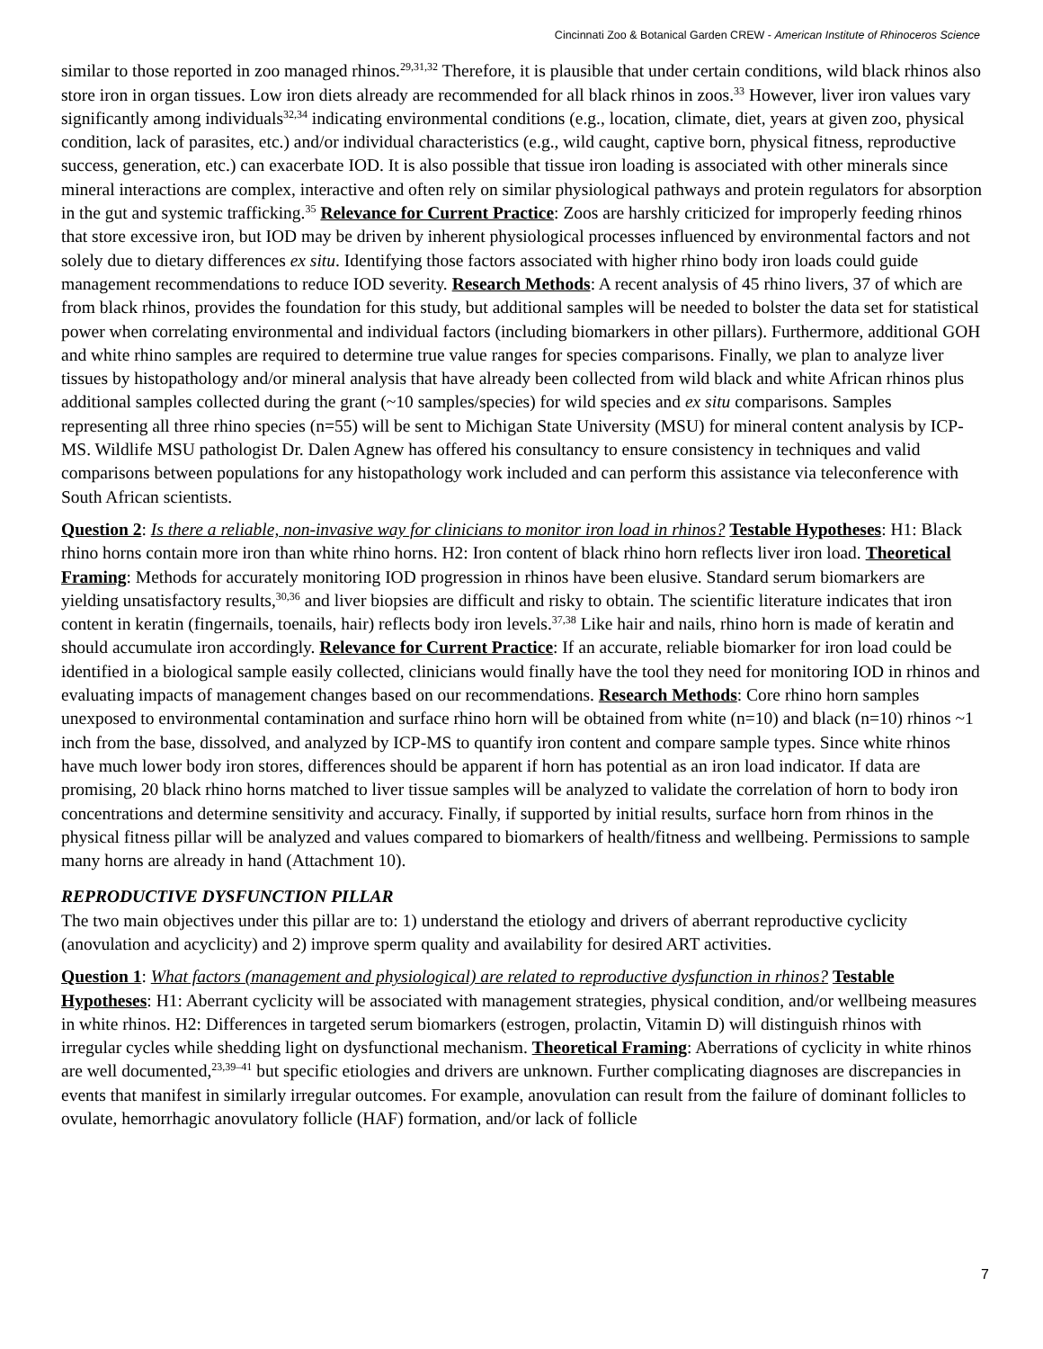Cincinnati Zoo & Botanical Garden CREW - American Institute of Rhinoceros Science
similar to those reported in zoo managed rhinos.<sup>29,31,32</sup> Therefore, it is plausible that under certain conditions, wild black rhinos also store iron in organ tissues. Low iron diets already are recommended for all black rhinos in zoos.<sup>33</sup> However, liver iron values vary significantly among individuals<sup>32,34</sup> indicating environmental conditions (e.g., location, climate, diet, years at given zoo, physical condition, lack of parasites, etc.) and/or individual characteristics (e.g., wild caught, captive born, physical fitness, reproductive success, generation, etc.) can exacerbate IOD. It is also possible that tissue iron loading is associated with other minerals since mineral interactions are complex, interactive and often rely on similar physiological pathways and protein regulators for absorption in the gut and systemic trafficking.<sup>35</sup> Relevance for Current Practice: Zoos are harshly criticized for improperly feeding rhinos that store excessive iron, but IOD may be driven by inherent physiological processes influenced by environmental factors and not solely due to dietary differences ex situ. Identifying those factors associated with higher rhino body iron loads could guide management recommendations to reduce IOD severity. Research Methods: A recent analysis of 45 rhino livers, 37 of which are from black rhinos, provides the foundation for this study, but additional samples will be needed to bolster the data set for statistical power when correlating environmental and individual factors (including biomarkers in other pillars). Furthermore, additional GOH and white rhino samples are required to determine true value ranges for species comparisons. Finally, we plan to analyze liver tissues by histopathology and/or mineral analysis that have already been collected from wild black and white African rhinos plus additional samples collected during the grant (~10 samples/species) for wild species and ex situ comparisons. Samples representing all three rhino species (n=55) will be sent to Michigan State University (MSU) for mineral content analysis by ICP-MS. Wildlife MSU pathologist Dr. Dalen Agnew has offered his consultancy to ensure consistency in techniques and valid comparisons between populations for any histopathology work included and can perform this assistance via teleconference with South African scientists.
Question 2: Is there a reliable, non-invasive way for clinicians to monitor iron load in rhinos? Testable Hypotheses: H1: Black rhino horns contain more iron than white rhino horns. H2: Iron content of black rhino horn reflects liver iron load. Theoretical Framing: Methods for accurately monitoring IOD progression in rhinos have been elusive. Standard serum biomarkers are yielding unsatisfactory results,<sup>30,36</sup> and liver biopsies are difficult and risky to obtain. The scientific literature indicates that iron content in keratin (fingernails, toenails, hair) reflects body iron levels.<sup>37,38</sup> Like hair and nails, rhino horn is made of keratin and should accumulate iron accordingly. Relevance for Current Practice: If an accurate, reliable biomarker for iron load could be identified in a biological sample easily collected, clinicians would finally have the tool they need for monitoring IOD in rhinos and evaluating impacts of management changes based on our recommendations. Research Methods: Core rhino horn samples unexposed to environmental contamination and surface rhino horn will be obtained from white (n=10) and black (n=10) rhinos ~1 inch from the base, dissolved, and analyzed by ICP-MS to quantify iron content and compare sample types. Since white rhinos have much lower body iron stores, differences should be apparent if horn has potential as an iron load indicator. If data are promising, 20 black rhino horns matched to liver tissue samples will be analyzed to validate the correlation of horn to body iron concentrations and determine sensitivity and accuracy. Finally, if supported by initial results, surface horn from rhinos in the physical fitness pillar will be analyzed and values compared to biomarkers of health/fitness and wellbeing. Permissions to sample many horns are already in hand (Attachment 10).
REPRODUCTIVE DYSFUNCTION PILLAR
The two main objectives under this pillar are to: 1) understand the etiology and drivers of aberrant reproductive cyclicity (anovulation and acyclicity) and 2) improve sperm quality and availability for desired ART activities.
Question 1: What factors (management and physiological) are related to reproductive dysfunction in rhinos? Testable Hypotheses: H1: Aberrant cyclicity will be associated with management strategies, physical condition, and/or wellbeing measures in white rhinos. H2: Differences in targeted serum biomarkers (estrogen, prolactin, Vitamin D) will distinguish rhinos with irregular cycles while shedding light on dysfunctional mechanism. Theoretical Framing: Aberrations of cyclicity in white rhinos are well documented,<sup>23,39–41</sup> but specific etiologies and drivers are unknown. Further complicating diagnoses are discrepancies in events that manifest in similarly irregular outcomes. For example, anovulation can result from the failure of dominant follicles to ovulate, hemorrhagic anovulatory follicle (HAF) formation, and/or lack of follicle
7